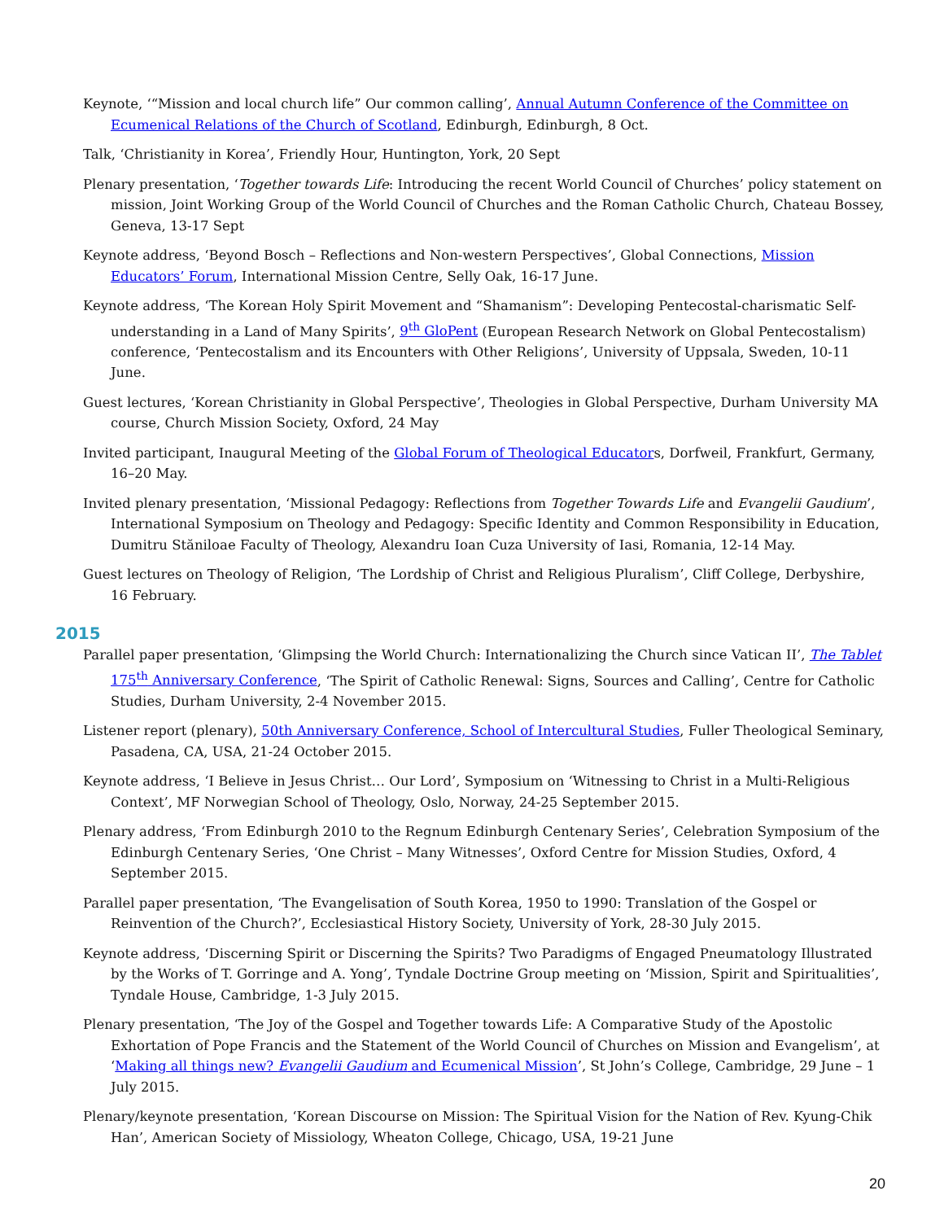Keynote, ‘“Mission and local church life” Our common calling’, Annual Autumn Conference of the Committee on Ecumenical Relations of the Church of Scotland, Edinburgh, Edinburgh, 8 Oct.
Talk, ‘Christianity in Korea’, Friendly Hour, Huntington, York, 20 Sept
Plenary presentation, ‘Together towards Life: Introducing the recent World Council of Churches’ policy statement on mission, Joint Working Group of the World Council of Churches and the Roman Catholic Church, Chateau Bossey, Geneva, 13-17 Sept
Keynote address, ‘Beyond Bosch – Reflections and Non-western Perspectives’, Global Connections, Mission Educators’ Forum, International Mission Centre, Selly Oak, 16-17 June.
Keynote address, ‘The Korean Holy Spirit Movement and “Shamanism”: Developing Pentecostal-charismatic Self-understanding in a Land of Many Spirits’, 9<sup>th</sup> GloPent (European Research Network on Global Pentecostalism) conference, ‘Pentecostalism and its Encounters with Other Religions’, University of Uppsala, Sweden, 10-11 June.
Guest lectures, ‘Korean Christianity in Global Perspective’, Theologies in Global Perspective, Durham University MA course, Church Mission Society, Oxford, 24 May
Invited participant, Inaugural Meeting of the Global Forum of Theological Educators, Dorfweil, Frankfurt, Germany, 16–20 May.
Invited plenary presentation, ‘Missional Pedagogy: Reflections from Together Towards Life and Evangelii Gaudium’, International Symposium on Theology and Pedagogy: Specific Identity and Common Responsibility in Education, Dumitru Stăniloae Faculty of Theology, Alexandru Ioan Cuza University of Iasi, Romania, 12-14 May.
Guest lectures on Theology of Religion, ‘The Lordship of Christ and Religious Pluralism’, Cliff College, Derbyshire, 16 February.
2015
Parallel paper presentation, ‘Glimpsing the World Church: Internationalizing the Church since Vatican II’, The Tablet 175<sup>th</sup> Anniversary Conference, ‘The Spirit of Catholic Renewal: Signs, Sources and Calling’, Centre for Catholic Studies, Durham University, 2-4 November 2015.
Listener report (plenary), 50th Anniversary Conference, School of Intercultural Studies, Fuller Theological Seminary, Pasadena, CA, USA, 21-24 October 2015.
Keynote address, ‘I Believe in Jesus Christ… Our Lord’, Symposium on ‘Witnessing to Christ in a Multi-Religious Context’, MF Norwegian School of Theology, Oslo, Norway, 24-25 September 2015.
Plenary address, ‘From Edinburgh 2010 to the Regnum Edinburgh Centenary Series’, Celebration Symposium of the Edinburgh Centenary Series, ‘One Christ – Many Witnesses’, Oxford Centre for Mission Studies, Oxford, 4 September 2015.
Parallel paper presentation, ‘The Evangelisation of South Korea, 1950 to 1990: Translation of the Gospel or Reinvention of the Church?’, Ecclesiastical History Society, University of York, 28-30 July 2015.
Keynote address, ‘Discerning Spirit or Discerning the Spirits? Two Paradigms of Engaged Pneumatology Illustrated by the Works of T. Gorringe and A. Yong’, Tyndale Doctrine Group meeting on ‘Mission, Spirit and Spiritualities’, Tyndale House, Cambridge, 1-3 July 2015.
Plenary presentation, ‘The Joy of the Gospel and Together towards Life: A Comparative Study of the Apostolic Exhortation of Pope Francis and the Statement of the World Council of Churches on Mission and Evangelism’, at ‘Making all things new? Evangelii Gaudium and Ecumenical Mission’, St John’s College, Cambridge, 29 June – 1 July 2015.
Plenary/keynote presentation, ‘Korean Discourse on Mission: The Spiritual Vision for the Nation of Rev. Kyung-Chik Han’, American Society of Missiology, Wheaton College, Chicago, USA, 19-21 June
20